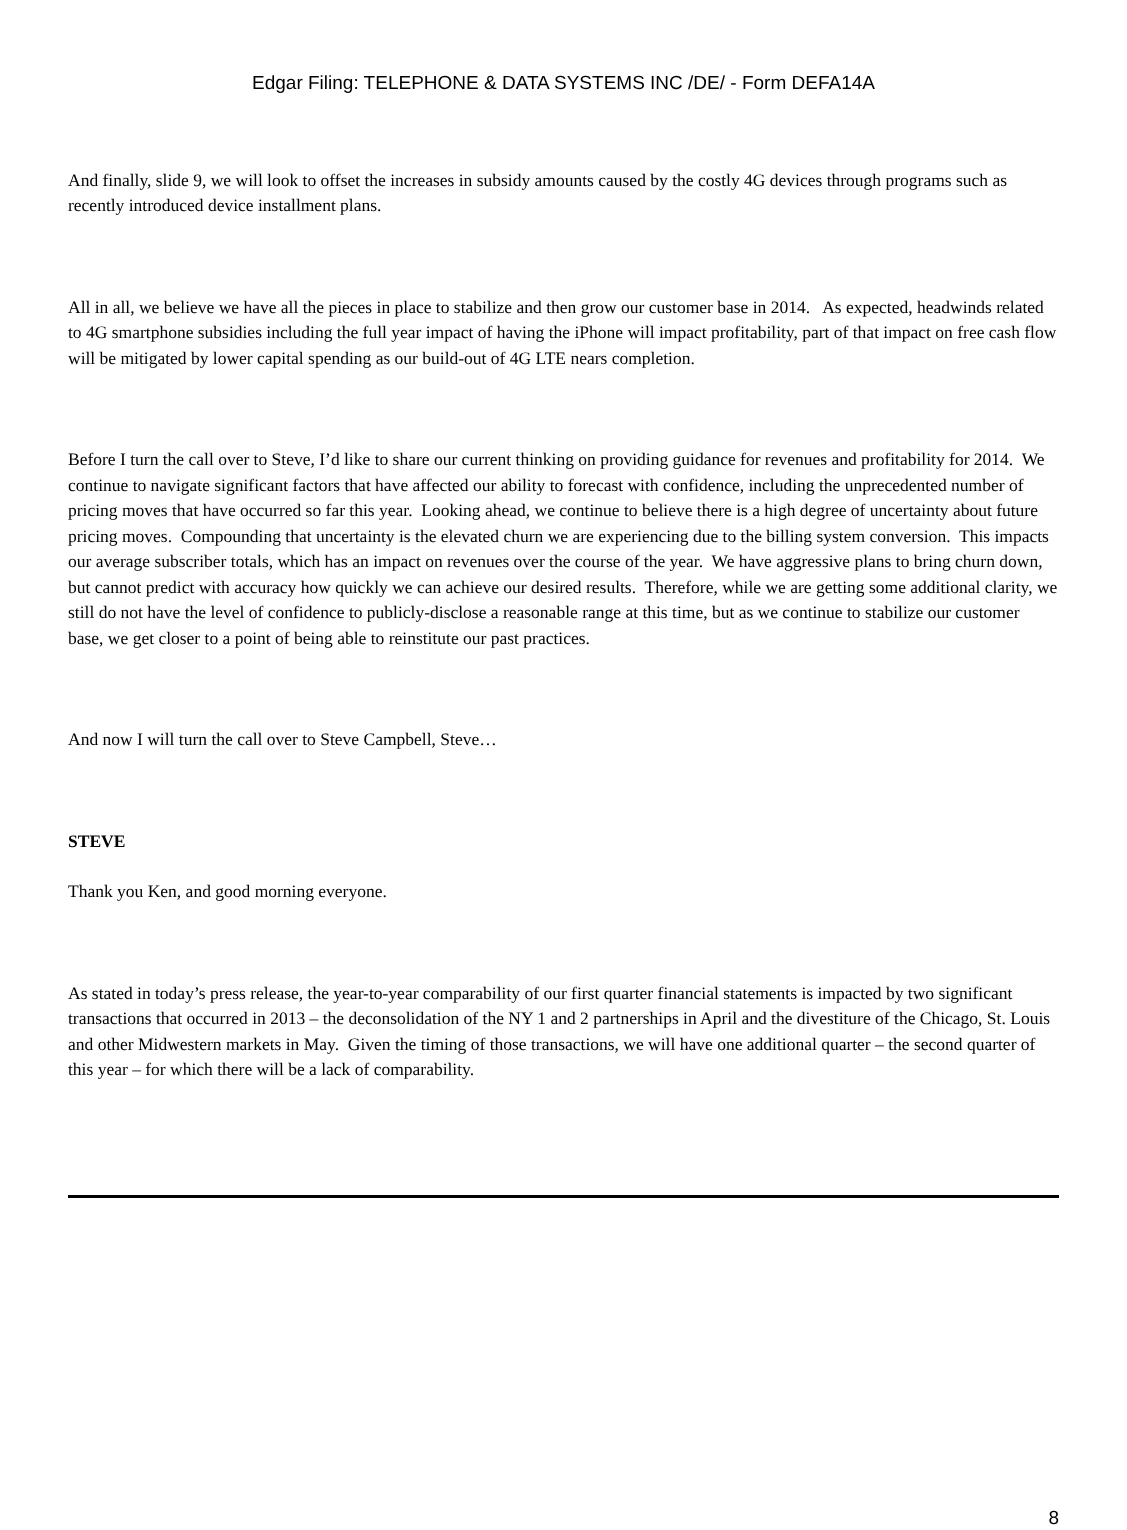Edgar Filing: TELEPHONE & DATA SYSTEMS INC /DE/ - Form DEFA14A
And finally, slide 9, we will look to offset the increases in subsidy amounts caused by the costly 4G devices through programs such as recently introduced device installment plans.
All in all, we believe we have all the pieces in place to stabilize and then grow our customer base in 2014. As expected, headwinds related to 4G smartphone subsidies including the full year impact of having the iPhone will impact profitability, part of that impact on free cash flow will be mitigated by lower capital spending as our build-out of 4G LTE nears completion.
Before I turn the call over to Steve, I’d like to share our current thinking on providing guidance for revenues and profitability for 2014. We continue to navigate significant factors that have affected our ability to forecast with confidence, including the unprecedented number of pricing moves that have occurred so far this year. Looking ahead, we continue to believe there is a high degree of uncertainty about future pricing moves. Compounding that uncertainty is the elevated churn we are experiencing due to the billing system conversion. This impacts our average subscriber totals, which has an impact on revenues over the course of the year. We have aggressive plans to bring churn down, but cannot predict with accuracy how quickly we can achieve our desired results. Therefore, while we are getting some additional clarity, we still do not have the level of confidence to publicly-disclose a reasonable range at this time, but as we continue to stabilize our customer base, we get closer to a point of being able to reinstitute our past practices.
And now I will turn the call over to Steve Campbell, Steve…
STEVE
Thank you Ken, and good morning everyone.
As stated in today’s press release, the year-to-year comparability of our first quarter financial statements is impacted by two significant transactions that occurred in 2013 – the deconsolidation of the NY 1 and 2 partnerships in April and the divestiture of the Chicago, St. Louis and other Midwestern markets in May. Given the timing of those transactions, we will have one additional quarter – the second quarter of this year – for which there will be a lack of comparability.
8